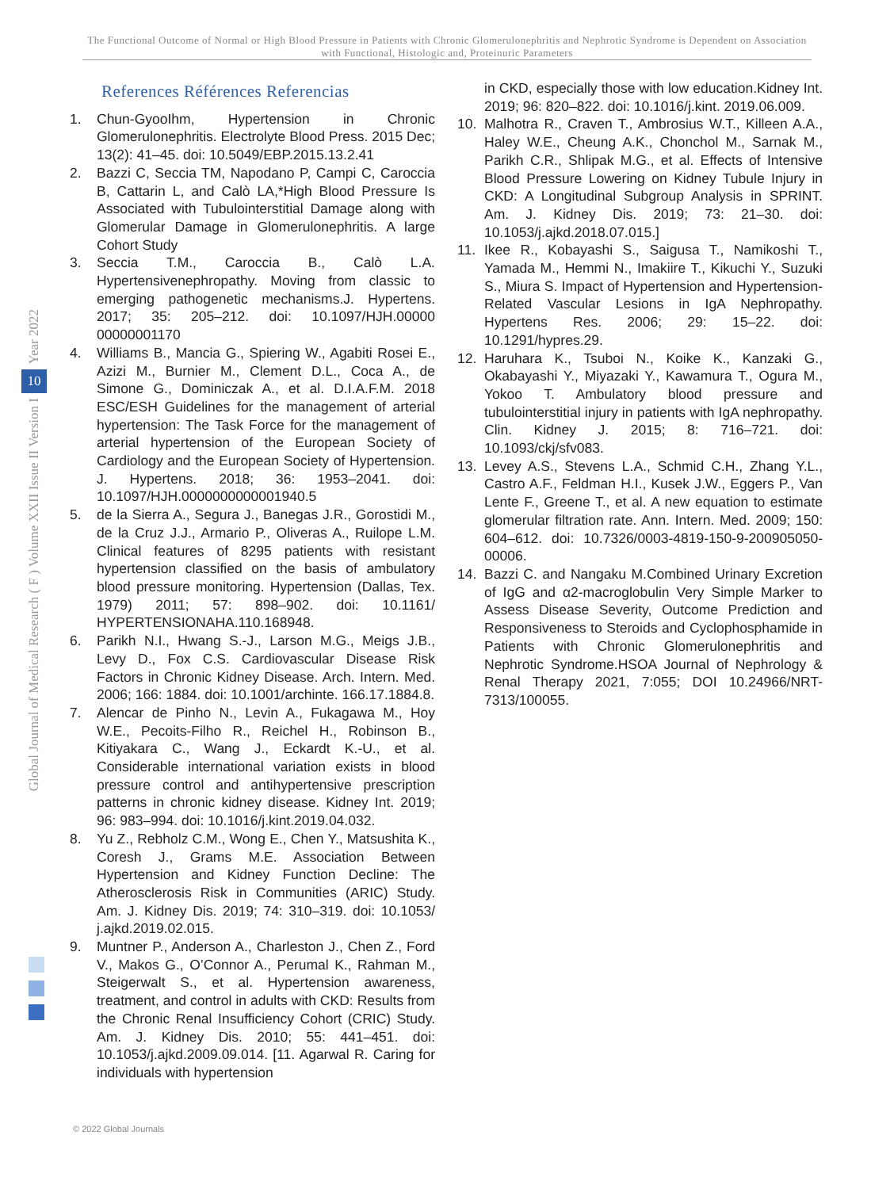The Functional Outcome of Normal or High Blood Pressure in Patients with Chronic Glomerulonephritis and Nephrotic Syndrome is Dependent on Association with Functional, Histologic and, Proteinuric Parameters
Year 2022
10
Global Journal of Medical Research ( F ) Volume XXII Issue II Version I
References Références Referencias
1. Chun-GyooIhm, Hypertension in Chronic Glomerulonephritis. Electrolyte Blood Press. 2015 Dec; 13(2): 41–45. doi: 10.5049/EBP.2015.13.2.41
2. Bazzi C, Seccia TM, Napodano P, Campi C, Caroccia B, Cattarin L, and Calò LA,*High Blood Pressure Is Associated with Tubulointerstitial Damage along with Glomerular Damage in Glomerulonephritis. A large Cohort Study
3. Seccia T.M., Caroccia B., Calò L.A. Hypertensivenephropathy. Moving from classic to emerging pathogenetic mechanisms.J. Hypertens. 2017; 35: 205–212. doi: 10.1097/HJH.00000 00000001170
4. Williams B., Mancia G., Spiering W., Agabiti Rosei E., Azizi M., Burnier M., Clement D.L., Coca A., de Simone G., Dominiczak A., et al. D.I.A.F.M. 2018 ESC/ESH Guidelines for the management of arterial hypertension: The Task Force for the management of arterial hypertension of the European Society of Cardiology and the European Society of Hypertension. J. Hypertens. 2018; 36: 1953–2041. doi: 10.1097/HJH.0000000000001940.5
5. de la Sierra A., Segura J., Banegas J.R., Gorostidi M., de la Cruz J.J., Armario P., Oliveras A., Ruilope L.M. Clinical features of 8295 patients with resistant hypertension classified on the basis of ambulatory blood pressure monitoring. Hypertension (Dallas, Tex. 1979) 2011; 57: 898–902. doi: 10.1161/ HYPERTENSIONAHA.110.168948.
6. Parikh N.I., Hwang S.-J., Larson M.G., Meigs J.B., Levy D., Fox C.S. Cardiovascular Disease Risk Factors in Chronic Kidney Disease. Arch. Intern. Med. 2006; 166: 1884. doi: 10.1001/archinte. 166.17.1884.8.
7. Alencar de Pinho N., Levin A., Fukagawa M., Hoy W.E., Pecoits-Filho R., Reichel H., Robinson B., Kitiyakara C., Wang J., Eckardt K.-U., et al. Considerable international variation exists in blood pressure control and antihypertensive prescription patterns in chronic kidney disease. Kidney Int. 2019; 96: 983–994. doi: 10.1016/j.kint.2019.04.032.
8. Yu Z., Rebholz C.M., Wong E., Chen Y., Matsushita K., Coresh J., Grams M.E. Association Between Hypertension and Kidney Function Decline: The Atherosclerosis Risk in Communities (ARIC) Study. Am. J. Kidney Dis. 2019; 74: 310–319. doi: 10.1053/ j.ajkd.2019.02.015.
9. Muntner P., Anderson A., Charleston J., Chen Z., Ford V., Makos G., O’Connor A., Perumal K., Rahman M., Steigerwalt S., et al. Hypertension awareness, treatment, and control in adults with CKD: Results from the Chronic Renal Insufficiency Cohort (CRIC) Study. Am. J. Kidney Dis. 2010; 55: 441–451. doi: 10.1053/j.ajkd.2009.09.014. [11. Agarwal R. Caring for individuals with hypertension
in CKD, especially those with low education.Kidney Int. 2019; 96: 820–822. doi: 10.1016/j.kint. 2019.06.009.
10. Malhotra R., Craven T., Ambrosius W.T., Killeen A.A., Haley W.E., Cheung A.K., Chonchol M., Sarnak M., Parikh C.R., Shlipak M.G., et al. Effects of Intensive Blood Pressure Lowering on Kidney Tubule Injury in CKD: A Longitudinal Subgroup Analysis in SPRINT. Am. J. Kidney Dis. 2019; 73: 21–30. doi: 10.1053/j.ajkd.2018.07.015.]
11. Ikee R., Kobayashi S., Saigusa T., Namikoshi T., Yamada M., Hemmi N., Imakiire T., Kikuchi Y., Suzuki S., Miura S. Impact of Hypertension and Hypertension-Related Vascular Lesions in IgA Nephropathy. Hypertens Res. 2006; 29: 15–22. doi: 10.1291/hypres.29.
12. Haruhara K., Tsuboi N., Koike K., Kanzaki G., Okabayashi Y., Miyazaki Y., Kawamura T., Ogura M., Yokoo T. Ambulatory blood pressure and tubulointerstitial injury in patients with IgA nephropathy. Clin. Kidney J. 2015; 8: 716–721. doi: 10.1093/ckj/sfv083.
13. Levey A.S., Stevens L.A., Schmid C.H., Zhang Y.L., Castro A.F., Feldman H.I., Kusek J.W., Eggers P., Van Lente F., Greene T., et al. A new equation to estimate glomerular filtration rate. Ann. Intern. Med. 2009; 150: 604–612. doi: 10.7326/0003-4819-150-9-200905050-00006.
14. Bazzi C. and Nangaku M.Combined Urinary Excretion of IgG and α2-macroglobulin Very Simple Marker to Assess Disease Severity, Outcome Prediction and Responsiveness to Steroids and Cyclophosphamide in Patients with Chronic Glomerulonephritis and Nephrotic Syndrome.HSOA Journal of Nephrology & Renal Therapy 2021, 7:055; DOI 10.24966/NRT-7313/100055.
© 2022 Global Journals